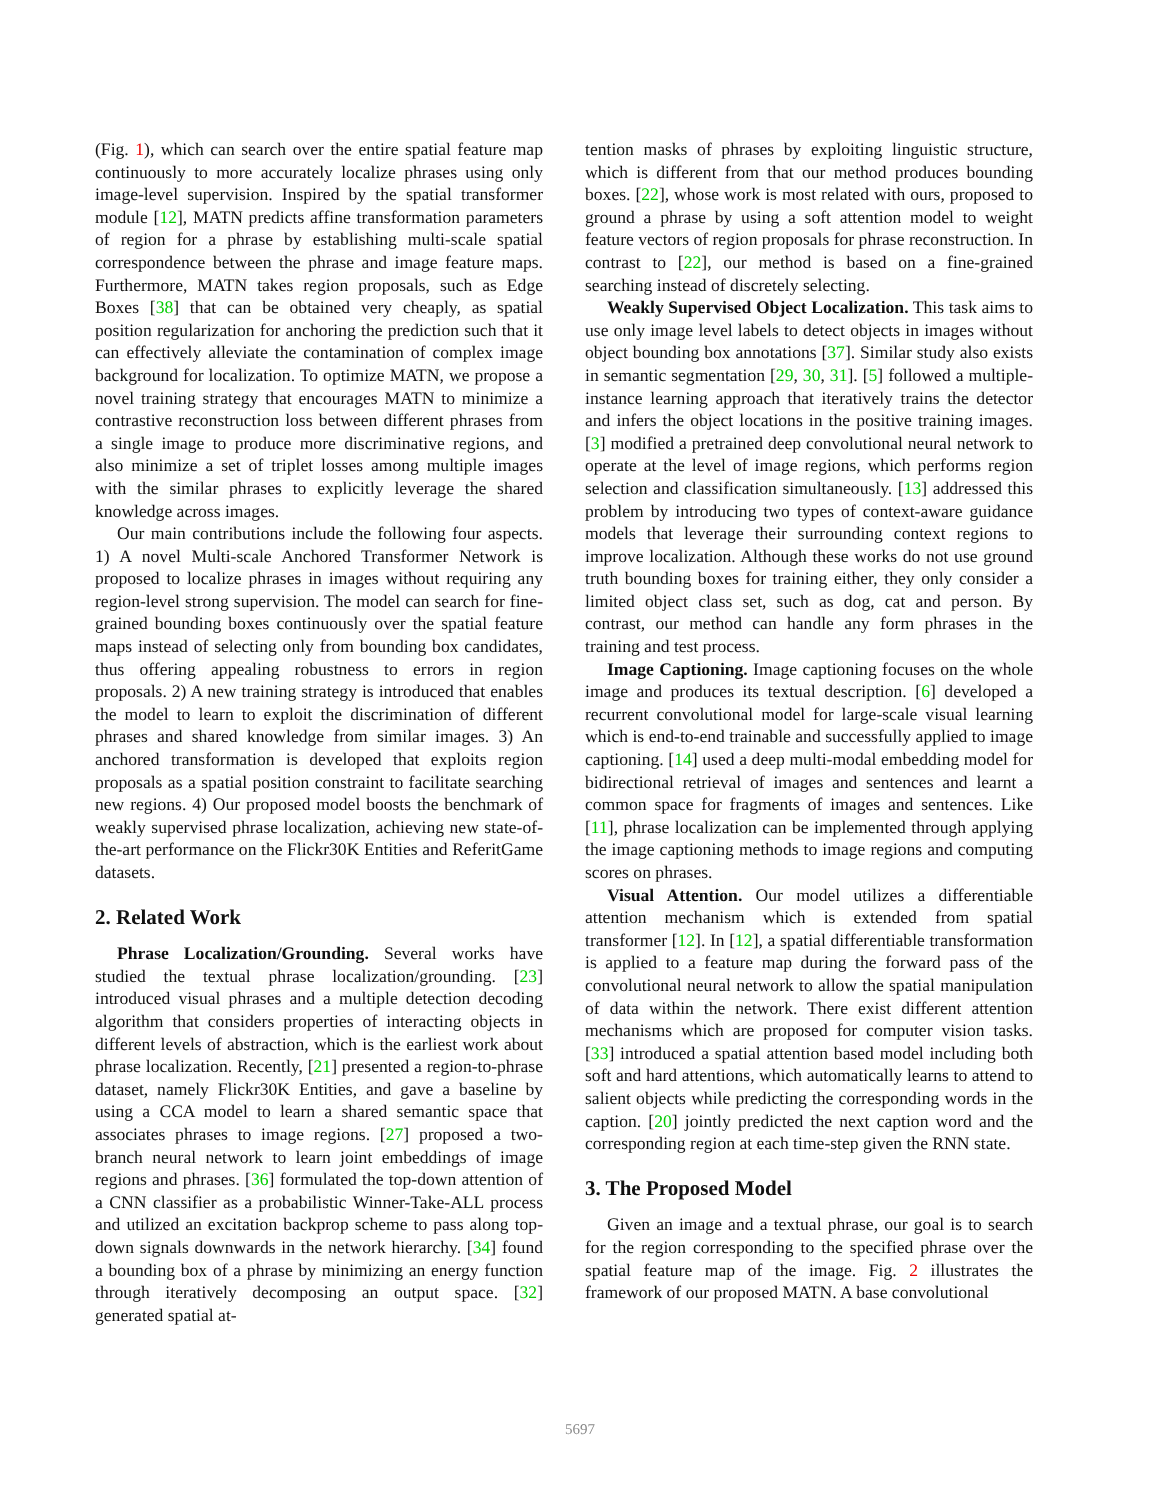(Fig. 1), which can search over the entire spatial feature map continuously to more accurately localize phrases using only image-level supervision. Inspired by the spatial transformer module [12], MATN predicts affine transformation parameters of region for a phrase by establishing multi-scale spatial correspondence between the phrase and image feature maps. Furthermore, MATN takes region proposals, such as Edge Boxes [38] that can be obtained very cheaply, as spatial position regularization for anchoring the prediction such that it can effectively alleviate the contamination of complex image background for localization. To optimize MATN, we propose a novel training strategy that encourages MATN to minimize a contrastive reconstruction loss between different phrases from a single image to produce more discriminative regions, and also minimize a set of triplet losses among multiple images with the similar phrases to explicitly leverage the shared knowledge across images.
Our main contributions include the following four aspects. 1) A novel Multi-scale Anchored Transformer Network is proposed to localize phrases in images without requiring any region-level strong supervision. The model can search for fine-grained bounding boxes continuously over the spatial feature maps instead of selecting only from bounding box candidates, thus offering appealing robustness to errors in region proposals. 2) A new training strategy is introduced that enables the model to learn to exploit the discrimination of different phrases and shared knowledge from similar images. 3) An anchored transformation is developed that exploits region proposals as a spatial position constraint to facilitate searching new regions. 4) Our proposed model boosts the benchmark of weakly supervised phrase localization, achieving new state-of-the-art performance on the Flickr30K Entities and ReferitGame datasets.
2. Related Work
Phrase Localization/Grounding. Several works have studied the textual phrase localization/grounding. [23] introduced visual phrases and a multiple detection decoding algorithm that considers properties of interacting objects in different levels of abstraction, which is the earliest work about phrase localization. Recently, [21] presented a region-to-phrase dataset, namely Flickr30K Entities, and gave a baseline by using a CCA model to learn a shared semantic space that associates phrases to image regions. [27] proposed a two-branch neural network to learn joint embeddings of image regions and phrases. [36] formulated the top-down attention of a CNN classifier as a probabilistic Winner-Take-ALL process and utilized an excitation backprop scheme to pass along top-down signals downwards in the network hierarchy. [34] found a bounding box of a phrase by minimizing an energy function through iteratively decomposing an output space. [32] generated spatial at-
tention masks of phrases by exploiting linguistic structure, which is different from that our method produces bounding boxes. [22], whose work is most related with ours, proposed to ground a phrase by using a soft attention model to weight feature vectors of region proposals for phrase reconstruction. In contrast to [22], our method is based on a fine-grained searching instead of discretely selecting.
Weakly Supervised Object Localization. This task aims to use only image level labels to detect objects in images without object bounding box annotations [37]. Similar study also exists in semantic segmentation [29, 30, 31]. [5] followed a multiple-instance learning approach that iteratively trains the detector and infers the object locations in the positive training images. [3] modified a pretrained deep convolutional neural network to operate at the level of image regions, which performs region selection and classification simultaneously. [13] addressed this problem by introducing two types of context-aware guidance models that leverage their surrounding context regions to improve localization. Although these works do not use ground truth bounding boxes for training either, they only consider a limited object class set, such as dog, cat and person. By contrast, our method can handle any form phrases in the training and test process.
Image Captioning. Image captioning focuses on the whole image and produces its textual description. [6] developed a recurrent convolutional model for large-scale visual learning which is end-to-end trainable and successfully applied to image captioning. [14] used a deep multi-modal embedding model for bidirectional retrieval of images and sentences and learnt a common space for fragments of images and sentences. Like [11], phrase localization can be implemented through applying the image captioning methods to image regions and computing scores on phrases.
Visual Attention. Our model utilizes a differentiable attention mechanism which is extended from spatial transformer [12]. In [12], a spatial differentiable transformation is applied to a feature map during the forward pass of the convolutional neural network to allow the spatial manipulation of data within the network. There exist different attention mechanisms which are proposed for computer vision tasks. [33] introduced a spatial attention based model including both soft and hard attentions, which automatically learns to attend to salient objects while predicting the corresponding words in the caption. [20] jointly predicted the next caption word and the corresponding region at each time-step given the RNN state.
3. The Proposed Model
Given an image and a textual phrase, our goal is to search for the region corresponding to the specified phrase over the spatial feature map of the image. Fig. 2 illustrates the framework of our proposed MATN. A base convolutional
5697